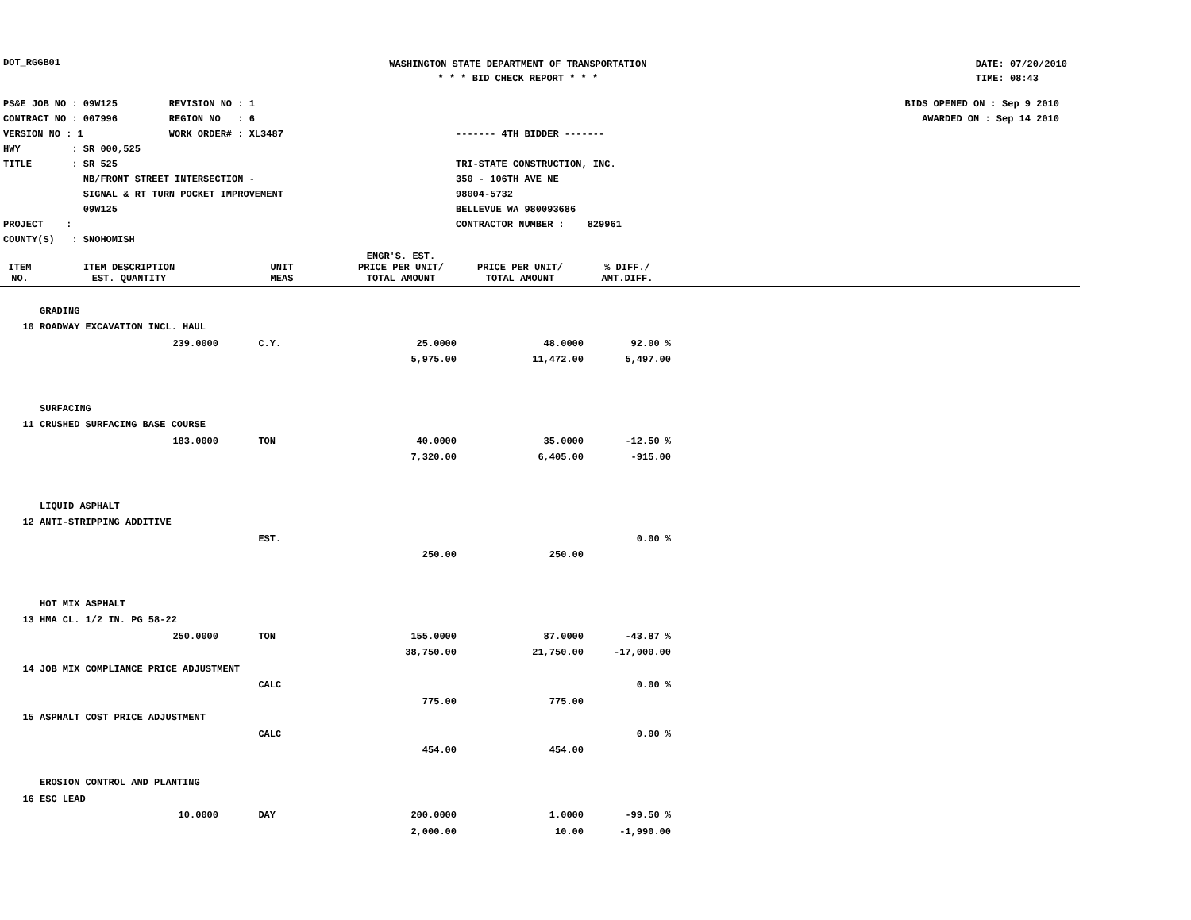DOT_RGGB01
WASHINGTON STATE DEPARTMENT OF TRANSPORTATION
* * * BID CHECK REPORT * * *
DATE: 07/20/2010
TIME: 08:43
PS&E JOB NO : 09W125 REVISION NO : 1
CONTRACT NO : 007996 REGION NO : 6
VERSION NO : 1 WORK ORDER# : XL3487
HWY : SR 000,525
TITLE : SR 525
NB/FRONT STREET INTERSECTION -
SIGNAL & RT TURN POCKET IMPROVEMENT
09W125
PROJECT :
COUNTY(S) : SNOHOMISH
------- 4TH BIDDER -------
TRI-STATE CONSTRUCTION, INC.
350 - 106TH AVE NE
98004-5732
BELLEVUE WA 980093686
CONTRACTOR NUMBER : 829961
BIDS OPENED ON : Sep 9 2010
AWARDED ON : Sep 14 2010
| ITEM NO. | ITEM DESCRIPTION EST. QUANTITY | UNIT MEAS | ENGR'S. EST. PRICE PER UNIT/ TOTAL AMOUNT | PRICE PER UNIT/ TOTAL AMOUNT | % DIFF./ AMT.DIFF. | |
| --- | --- | --- | --- | --- | --- | --- |
| | GRADING | | | | | |
| 10 | ROADWAY EXCAVATION INCL. HAUL | | | | | |
| | 239.0000 | C.Y. | 25.0000 | 48.0000 | 92.00 % | |
| | | | 5,975.00 | 11,472.00 | 5,497.00 | |
| | SURFACING | | | | | |
| 11 | CRUSHED SURFACING BASE COURSE | | | | | |
| | 183.0000 | TON | 40.0000 | 35.0000 | -12.50 % | |
| | | | 7,320.00 | 6,405.00 | -915.00 | |
| | LIQUID ASPHALT | | | | | |
| 12 | ANTI-STRIPPING ADDITIVE | | | | | |
| | | EST. | | | 0.00 % | |
| | | | 250.00 | 250.00 | | |
| | HOT MIX ASPHALT | | | | | |
| 13 | HMA CL. 1/2 IN. PG 58-22 | | | | | |
| | 250.0000 | TON | 155.0000 | 87.0000 | -43.87 % | |
| | | | 38,750.00 | 21,750.00 | -17,000.00 | |
| 14 | JOB MIX COMPLIANCE PRICE ADJUSTMENT | | | | | |
| | | CALC | | | 0.00 % | |
| | | | 775.00 | 775.00 | | |
| 15 | ASPHALT COST PRICE ADJUSTMENT | | | | | |
| | | CALC | | | 0.00 % | |
| | | | 454.00 | 454.00 | | |
| | EROSION CONTROL AND PLANTING | | | | | |
| 16 | ESC LEAD | | | | | |
| | 10.0000 | DAY | 200.0000 | 1.0000 | -99.50 % | |
| | | | 2,000.00 | 10.00 | -1,990.00 | |